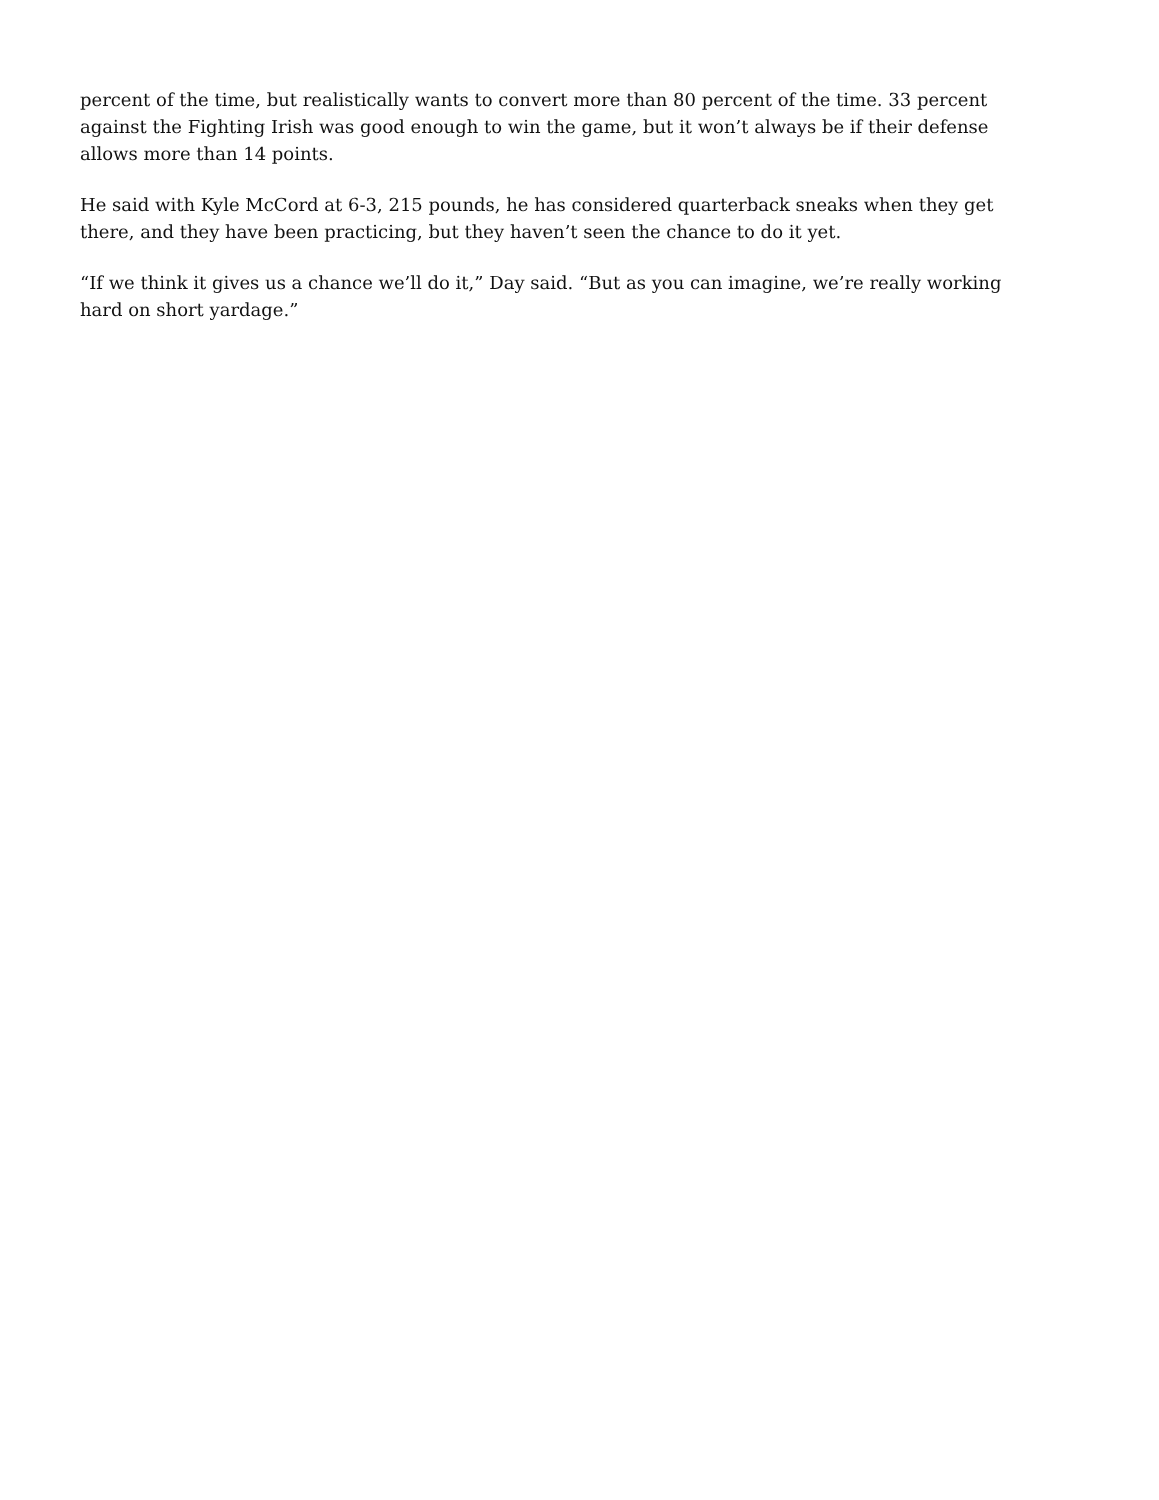percent of the time, but realistically wants to convert more than 80 percent of the time. 33 percent against the Fighting Irish was good enough to win the game, but it won’t always be if their defense allows more than 14 points.
He said with Kyle McCord at 6-3, 215 pounds, he has considered quarterback sneaks when they get there, and they have been practicing, but they haven’t seen the chance to do it yet.
“If we think it gives us a chance we’ll do it,” Day said. “But as you can imagine, we’re really working hard on short yardage.”